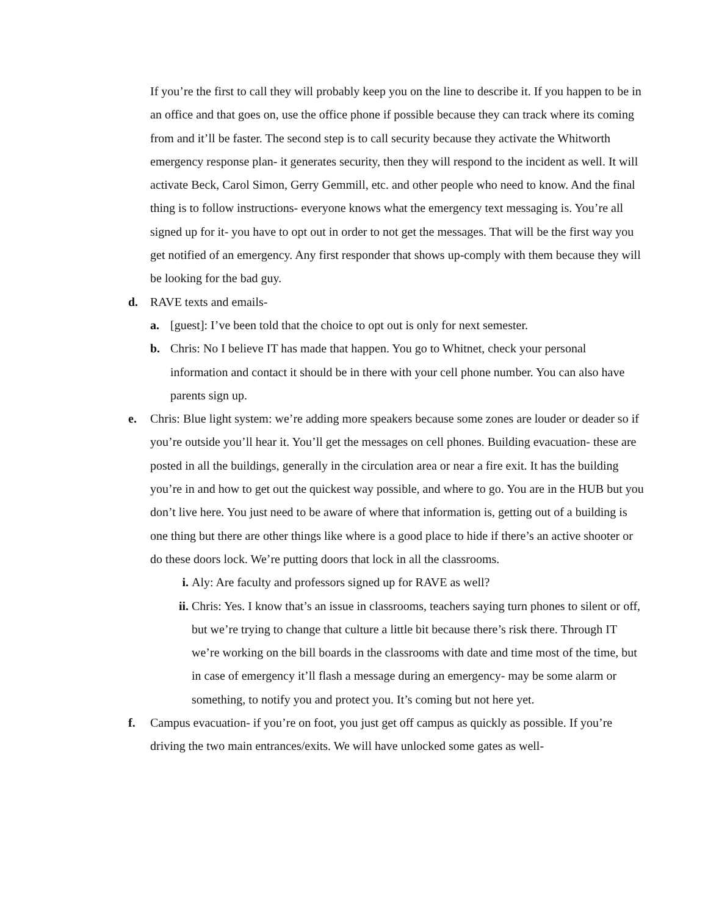If you’re the first to call they will probably keep you on the line to describe it. If you happen to be in an office and that goes on, use the office phone if possible because they can track where its coming from and it’ll be faster. The second step is to call security because they activate the Whitworth emergency response plan- it generates security, then they will respond to the incident as well. It will activate Beck, Carol Simon, Gerry Gemmill, etc. and other people who need to know. And the final thing is to follow instructions- everyone knows what the emergency text messaging is. You’re all signed up for it- you have to opt out in order to not get the messages. That will be the first way you get notified of an emergency. Any first responder that shows up-comply with them because they will be looking for the bad guy.
d. RAVE texts and emails-
a. [guest]: I’ve been told that the choice to opt out is only for next semester.
b. Chris: No I believe IT has made that happen. You go to Whitnet, check your personal information and contact it should be in there with your cell phone number. You can also have parents sign up.
e. Chris: Blue light system: we’re adding more speakers because some zones are louder or deader so if you’re outside you’ll hear it. You’ll get the messages on cell phones. Building evacuation- these are posted in all the buildings, generally in the circulation area or near a fire exit. It has the building you’re in and how to get out the quickest way possible, and where to go. You are in the HUB but you don’t live here. You just need to be aware of where that information is, getting out of a building is one thing but there are other things like where is a good place to hide if there’s an active shooter or do these doors lock. We’re putting doors that lock in all the classrooms.
i. Aly: Are faculty and professors signed up for RAVE as well?
ii. Chris: Yes. I know that’s an issue in classrooms, teachers saying turn phones to silent or off, but we’re trying to change that culture a little bit because there’s risk there. Through IT we’re working on the bill boards in the classrooms with date and time most of the time, but in case of emergency it’ll flash a message during an emergency- may be some alarm or something, to notify you and protect you. It’s coming but not here yet.
f. Campus evacuation- if you’re on foot, you just get off campus as quickly as possible. If you’re driving the two main entrances/exits. We will have unlocked some gates as well-